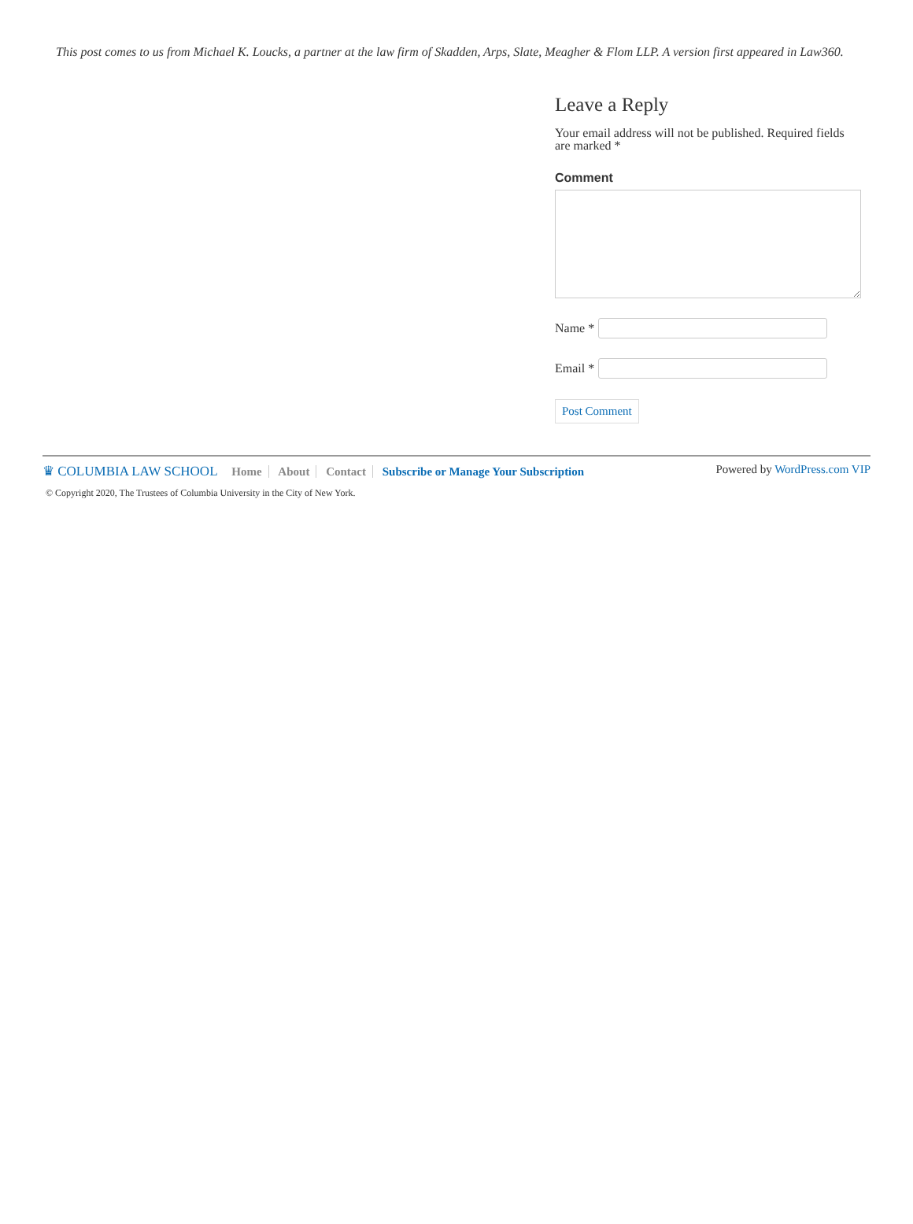This post comes to us from Michael K. Loucks, a partner at the law firm of Skadden, Arps, Slate, Meagher & Flom LLP. A version first appeared in Law360.
Leave a Reply
Your email address will not be published. Required fields are marked *
Comment
Name *
Email *
Post Comment
♛ COLUMBIA LAW SCHOOL Home About Contact Subscribe or Manage Your Subscription
Powered by WordPress.com VIP
© Copyright 2020, The Trustees of Columbia University in the City of New York.